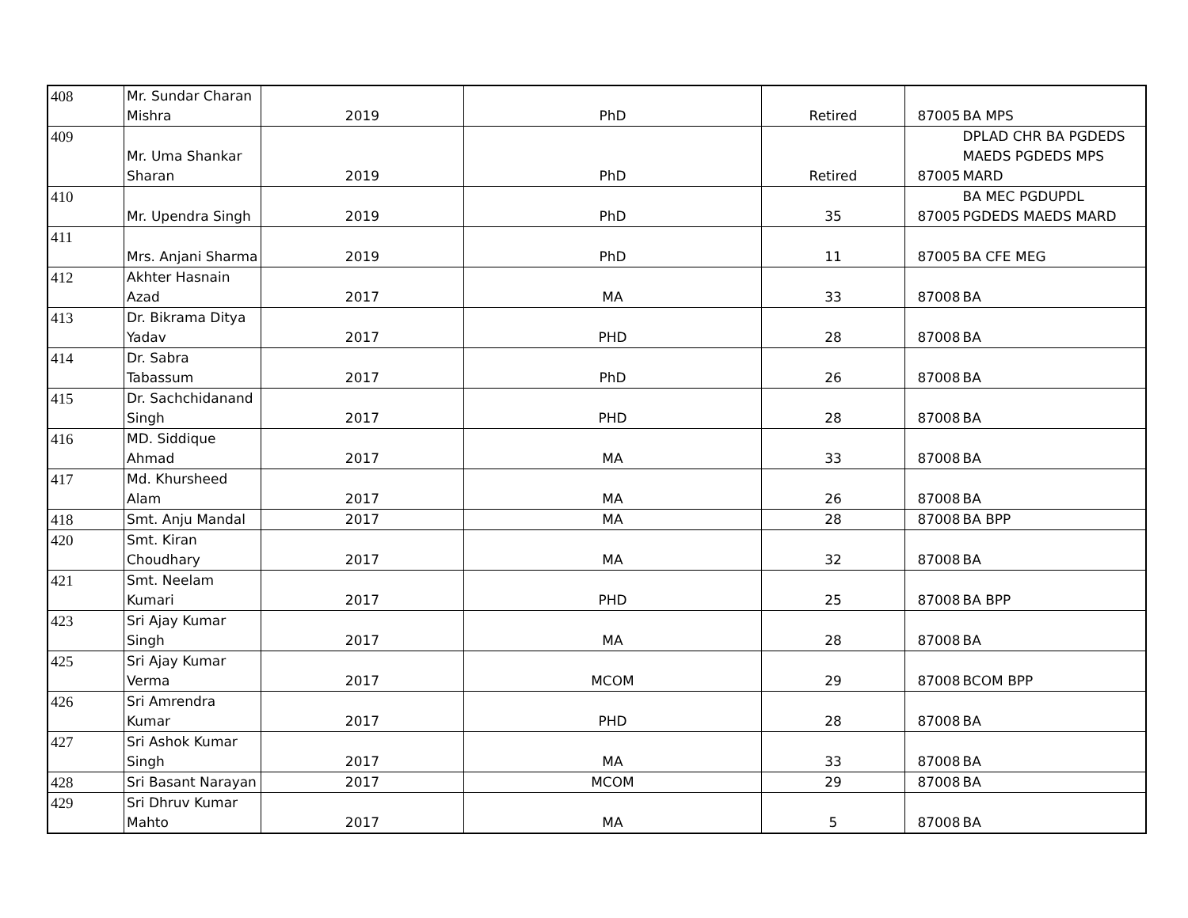| 408 | Mr. Sundar Charan Mishra | 2019 | PhD | Retired | 87005 | BA MPS |
| 409 | Mr. Uma Shankar Sharan | 2019 | PhD | Retired | 87005 | DPLAD CHR BA PGDEDS MAEDS PGDEDS MPS MARD |
| 410 | Mr. Upendra Singh | 2019 | PhD | 35 | 87005 | BA MEC PGDUPDL PGDEDS MAEDS MARD |
| 411 | Mrs. Anjani Sharma | 2019 | PhD | 11 | 87005 | BA CFE MEG |
| 412 | Akhter Hasnain Azad | 2017 | MA | 33 | 87008 | BA |
| 413 | Dr. Bikrama Ditya Yadav | 2017 | PHD | 28 | 87008 | BA |
| 414 | Dr. Sabra Tabassum | 2017 | PhD | 26 | 87008 | BA |
| 415 | Dr. Sachchidanand Singh | 2017 | PHD | 28 | 87008 | BA |
| 416 | MD. Siddique Ahmad | 2017 | MA | 33 | 87008 | BA |
| 417 | Md. Khursheed Alam | 2017 | MA | 26 | 87008 | BA |
| 418 | Smt. Anju Mandal | 2017 | MA | 28 | 87008 | BA BPP |
| 420 | Smt. Kiran Choudhary | 2017 | MA | 32 | 87008 | BA |
| 421 | Smt. Neelam Kumari | 2017 | PHD | 25 | 87008 | BA BPP |
| 423 | Sri Ajay Kumar Singh | 2017 | MA | 28 | 87008 | BA |
| 425 | Sri Ajay Kumar Verma | 2017 | MCOM | 29 | 87008 | BCOM BPP |
| 426 | Sri Amrendra Kumar | 2017 | PHD | 28 | 87008 | BA |
| 427 | Sri Ashok Kumar Singh | 2017 | MA | 33 | 87008 | BA |
| 428 | Sri Basant Narayan | 2017 | MCOM | 29 | 87008 | BA |
| 429 | Sri Dhruv Kumar Mahto | 2017 | MA | 5 | 87008 | BA |